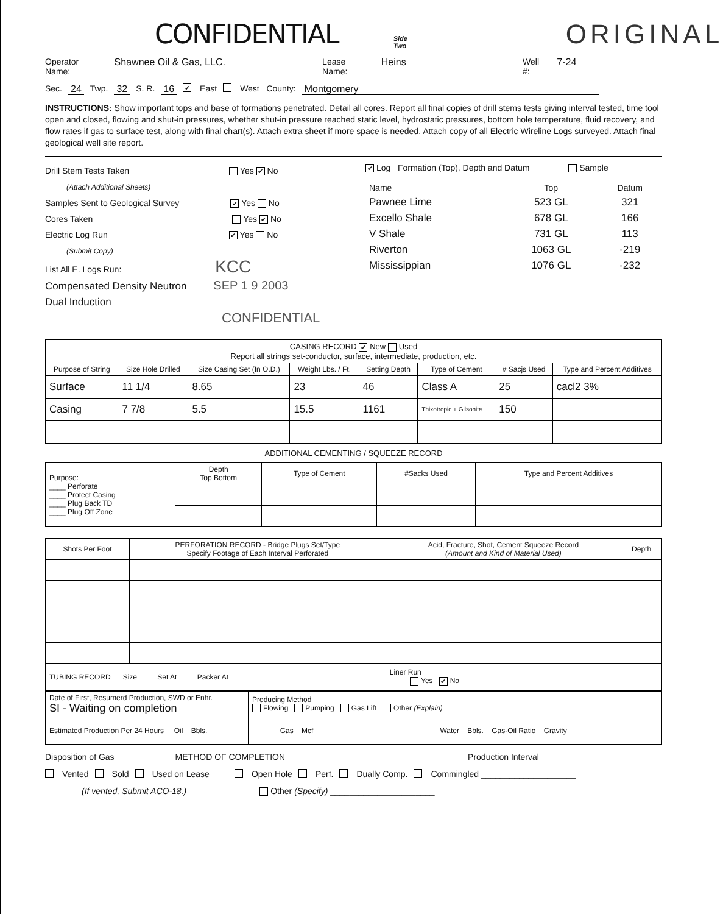CONFIDENTIAL Side Two ORIGINAL
Operator Name: Shawnee Oil & Gas, LLC. Lease Name: Heins Well #: 7-24
Sec. 24 Twp. 32 S. R. 16 ✔ East West County: Montgomery
INSTRUCTIONS: Show important tops and base of formations penetrated. Detail all cores. Report all final copies of drill stems tests giving interval tested, time tool open and closed, flowing and shut-in pressures, whether shut-in pressure reached static level, hydrostatic pressures, bottom hole temperature, fluid recovery, and flow rates if gas to surface test, along with final chart(s). Attach extra sheet if more space is needed. Attach copy of all Electric Wireline Logs surveyed. Attach final geological well site report.
Drill Stem Tests Taken Yes ✔ No
(Attach Additional Sheets)
Samples Sent to Geological Survey ✔ Yes No
Cores Taken Yes ✔ No
Electric Log Run ✔ Yes No
(Submit Copy)
List All E. Logs Run: KCC
Compensated Density Neutron SEP 1 9 2003
Dual Induction
CONFIDENTIAL
✔ Log Formation (Top), Depth and Datum Sample
| Name | Top | Datum |
| Pawnee Lime | 523 GL | 321 |
| Excello Shale | 678 GL | 166 |
| V Shale | 731 GL | 113 |
| Riverton | 1063 GL | -219 |
| Mississippian | 1076 GL | -232 |
| CASING RECORD ✔ New Used Report all strings set-conductor, surface, intermediate, production, etc. | | | | | | | |
| Purpose of String | Size Hole Drilled | Size Casing Set (In O.D.) | Weight Lbs. / Ft. | Setting Depth | Type of Cement | # Sacjs Used | Type and Percent Additives |
| Surface | 11 1/4 | 8.65 | 23 | 46 | Class A | 25 | cacl2 3% |
| Casing | 7 7/8 | 5.5 | 15.5 | 1161 | Thixotropic + Gilsonite | 150 | |
ADDITIONAL CEMENTING / SQUEEZE RECORD
| Purpose: ____ Perforate ____ Protect Casing ____ Plug Back TD ____ Plug Off Zone | Depth Top Bottom | Type of Cement | #Sacks Used | Type and Percent Additives |
| Shots Per Foot | PERFORATION RECORD - Bridge Plugs Set/Type Specify Footage of Each Interval Perforated | Acid, Fracture, Shot, Cement Squeeze Record (Amount and Kind of Material Used) | Depth |
| --- | --- | --- | --- |
| TUBING RECORD Size Set At Packer At | | Liner Run Yes ✔ No | |
| Date of First, Resumerd Production, SWD or Enhr. SI - Waiting on completion | Producing Method Flowing Pumping Gas Lift Other (Explain) | |
| Estimated Production Per 24 Hours Oil Bbls. | Gas Mcf | Water Bbls. Gas-Oil Ratio Gravity |
Disposition of Gas METHOD OF COMPLETION Production Interval
Vented Sold Used on Lease Open Hole Perf. Dually Comp. Commingled ____________________
(If vented, Submit ACO-18.) Other (Specify) ______________________